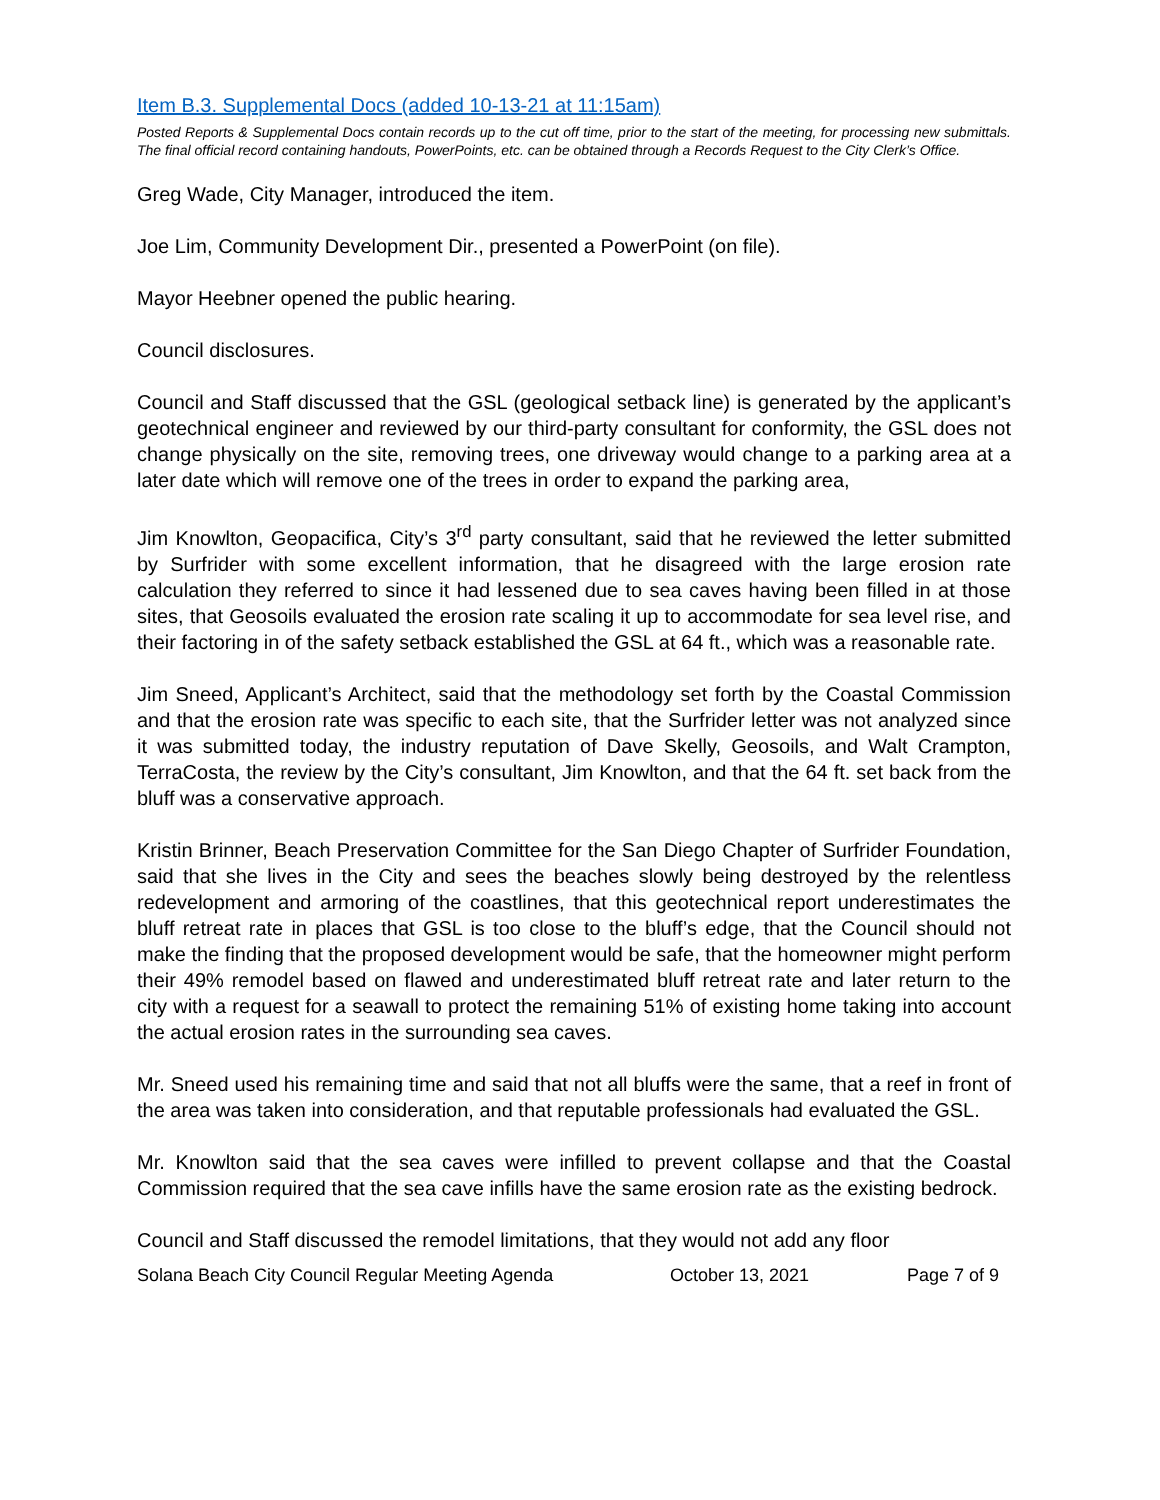Item B.3. Supplemental Docs (added 10-13-21 at 11:15am)
Posted Reports & Supplemental Docs contain records up to the cut off time, prior to the start of the meeting, for processing new submittals. The final official record containing handouts, PowerPoints, etc. can be obtained through a Records Request to the City Clerk’s Office.
Greg Wade, City Manager, introduced the item.
Joe Lim, Community Development Dir., presented a PowerPoint (on file).
Mayor Heebner opened the public hearing.
Council disclosures.
Council and Staff discussed that the GSL (geological setback line) is generated by the applicant’s geotechnical engineer and reviewed by our third-party consultant for conformity, the GSL does not change physically on the site, removing trees, one driveway would change to a parking area at a later date which will remove one of the trees in order to expand the parking area,
Jim Knowlton, Geopacifica, City’s 3<sup>rd</sup> party consultant, said that he reviewed the letter submitted by Surfrider with some excellent information, that he disagreed with the large erosion rate calculation they referred to since it had lessened due to sea caves having been filled in at those sites, that Geosoils evaluated the erosion rate scaling it up to accommodate for sea level rise, and their factoring in of the safety setback established the GSL at 64 ft., which was a reasonable rate.
Jim Sneed, Applicant’s Architect, said that the methodology set forth by the Coastal Commission and that the erosion rate was specific to each site, that the Surfrider letter was not analyzed since it was submitted today, the industry reputation of Dave Skelly, Geosoils, and Walt Crampton, TerraCosta, the review by the City’s consultant, Jim Knowlton, and that the 64 ft. set back from the bluff was a conservative approach.
Kristin Brinner, Beach Preservation Committee for the San Diego Chapter of Surfrider Foundation, said that she lives in the City and sees the beaches slowly being destroyed by the relentless redevelopment and armoring of the coastlines, that this geotechnical report underestimates the bluff retreat rate in places that GSL is too close to the bluff’s edge, that the Council should not make the finding that the proposed development would be safe, that the homeowner might perform their 49% remodel based on flawed and underestimated bluff retreat rate and later return to the city with a request for a seawall to protect the remaining 51% of existing home taking into account the actual erosion rates in the surrounding sea caves.
Mr. Sneed used his remaining time and said that not all bluffs were the same, that a reef in front of the area was taken into consideration, and that reputable professionals had evaluated the GSL.
Mr. Knowlton said that the sea caves were infilled to prevent collapse and that the Coastal Commission required that the sea cave infills have the same erosion rate as the existing bedrock.
Council and Staff discussed the remodel limitations, that they would not add any floor
Solana Beach City Council Regular Meeting Agenda October 13, 2021 Page 7 of 9